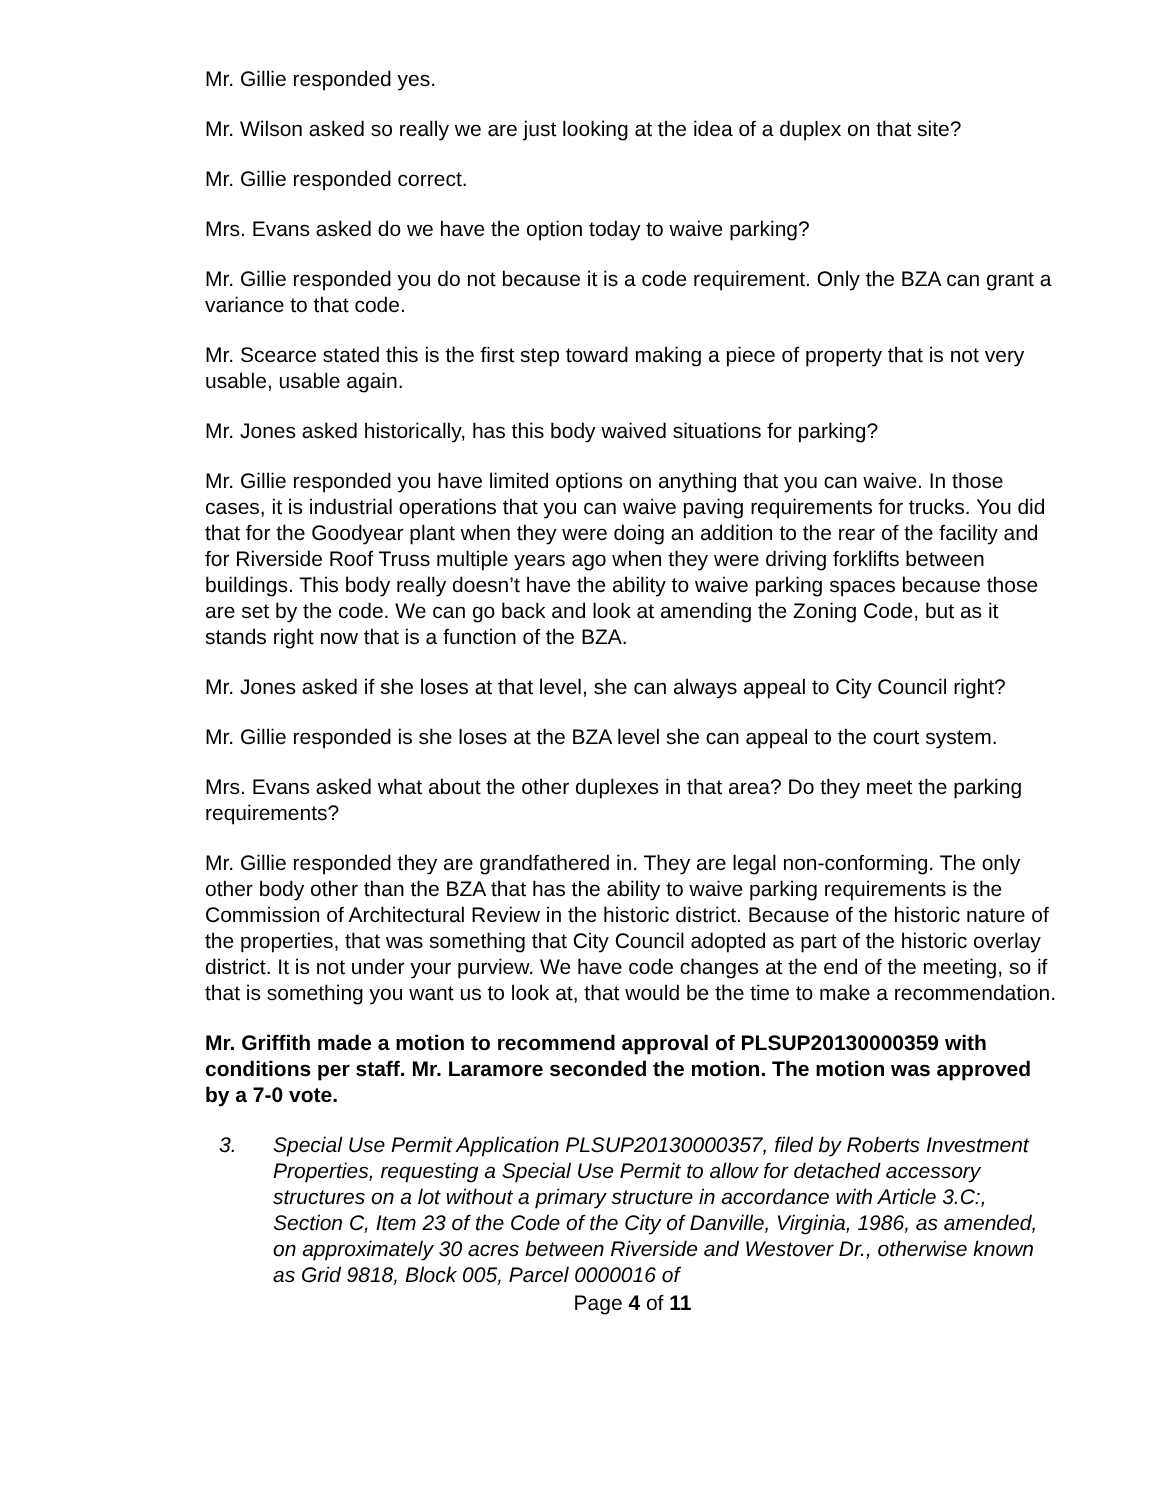Mr. Gillie responded yes.
Mr. Wilson asked so really we are just looking at the idea of a duplex on that site?
Mr. Gillie responded correct.
Mrs. Evans asked do we have the option today to waive parking?
Mr. Gillie responded you do not because it is a code requirement. Only the BZA can grant a variance to that code.
Mr. Scearce stated this is the first step toward making a piece of property that is not very usable, usable again.
Mr. Jones asked historically, has this body waived situations for parking?
Mr. Gillie responded you have limited options on anything that you can waive. In those cases, it is industrial operations that you can waive paving requirements for trucks. You did that for the Goodyear plant when they were doing an addition to the rear of the facility and for Riverside Roof Truss multiple years ago when they were driving forklifts between buildings. This body really doesn’t have the ability to waive parking spaces because those are set by the code. We can go back and look at amending the Zoning Code, but as it stands right now that is a function of the BZA.
Mr. Jones asked if she loses at that level, she can always appeal to City Council right?
Mr. Gillie responded is she loses at the BZA level she can appeal to the court system.
Mrs. Evans asked what about the other duplexes in that area? Do they meet the parking requirements?
Mr. Gillie responded they are grandfathered in. They are legal non-conforming. The only other body other than the BZA that has the ability to waive parking requirements is the Commission of Architectural Review in the historic district. Because of the historic nature of the properties, that was something that City Council adopted as part of the historic overlay district. It is not under your purview. We have code changes at the end of the meeting, so if that is something you want us to look at, that would be the time to make a recommendation.
Mr. Griffith made a motion to recommend approval of PLSUP20130000359 with conditions per staff. Mr. Laramore seconded the motion. The motion was approved by a 7-0 vote.
3. Special Use Permit Application PLSUP20130000357, filed by Roberts Investment Properties, requesting a Special Use Permit to allow for detached accessory structures on a lot without a primary structure in accordance with Article 3.C:, Section C, Item 23 of the Code of the City of Danville, Virginia, 1986, as amended, on approximately 30 acres between Riverside and Westover Dr., otherwise known as Grid 9818, Block 005, Parcel 0000016 of
Page 4 of 11